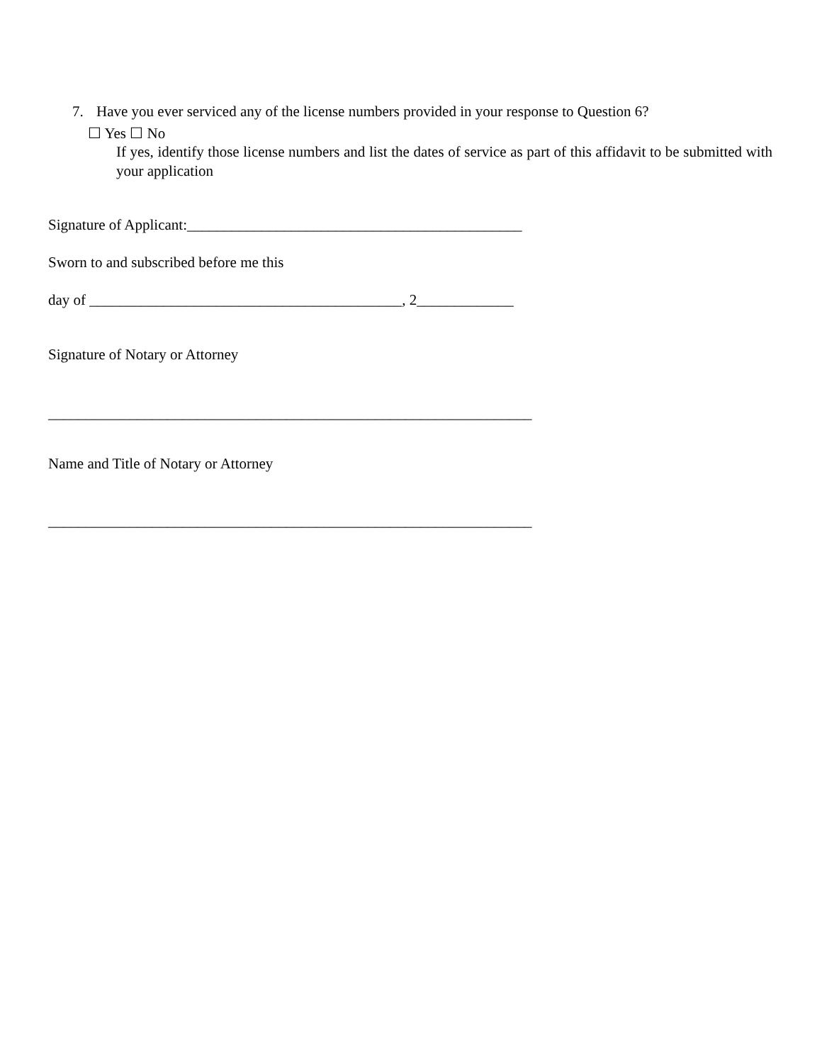7. Have you ever serviced any of the license numbers provided in your response to Question 6?
☐ Yes ☐ No
If yes, identify those license numbers and list the dates of service as part of this affidavit to be submitted with your application
Signature of Applicant:_____________________________________________
Sworn to and subscribed before me this
day of __________________________________________, 2_____________
Signature of Notary or Attorney
_________________________________________________________________
Name and Title of Notary or Attorney
_________________________________________________________________